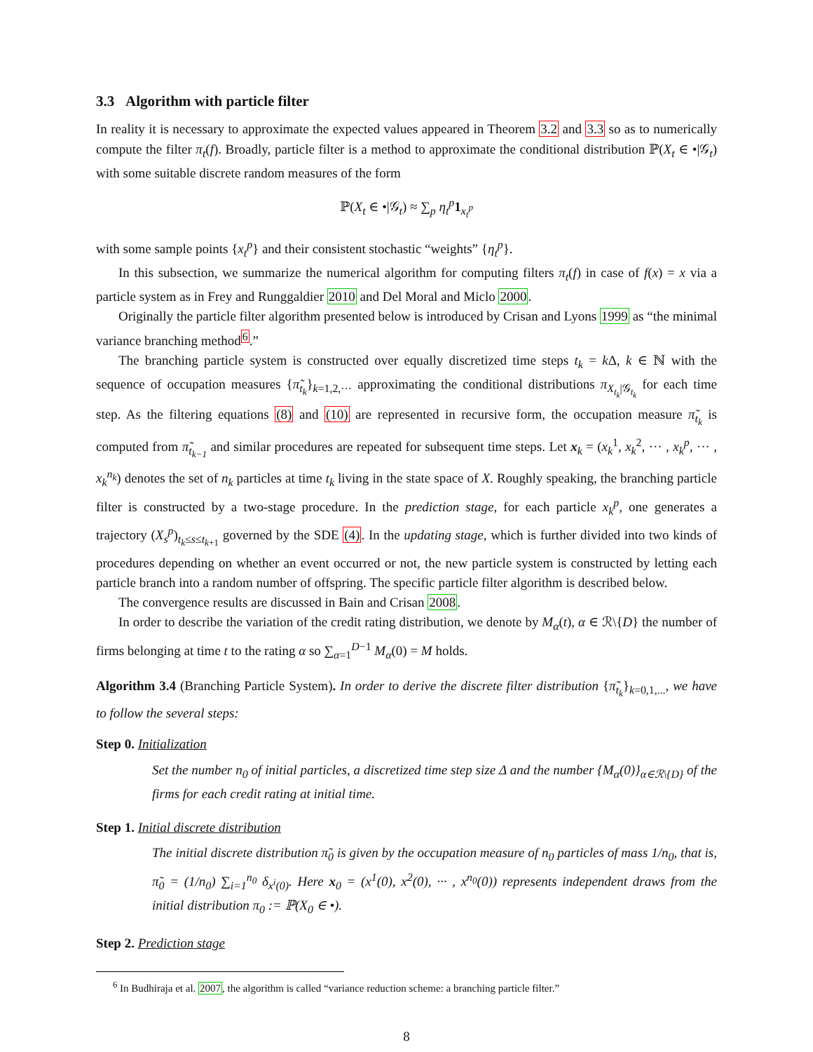3.3 Algorithm with particle filter
In reality it is necessary to approximate the expected values appeared in Theorem 3.2 and 3.3 so as to numerically compute the filter π<sub>t</sub>(f). Broadly, particle filter is a method to approximate the conditional distribution ℙ(X<sub>t</sub> ∈ •|𝒢<sub>t</sub>) with some suitable discrete random measures of the form
ℙ(X<sub>t</sub> ∈ •|𝒢<sub>t</sub>) ≈ ∑<sub>p</sub> η<sub>t</sub><sup>p</sup> 1<sub>x<sub>t</sub><sup>p</sup></sub>
with some sample points {x<sub>t</sub><sup>p</sup>} and their consistent stochastic “weights” {η<sub>t</sub><sup>p</sup>}.
In this subsection, we summarize the numerical algorithm for computing filters π<sub>t</sub>(f) in case of f(x) = x via a particle system as in Frey and Runggaldier 2010 and Del Moral and Miclo 2000.
Originally the particle filter algorithm presented below is introduced by Crisan and Lyons 1999 as “the minimal variance branching method<sup>6</sup>.”
The branching particle system is constructed over equally discretized time steps t<sub>k</sub> = k Δ, k ∈ ℕ with the sequence of occupation measures {π̃<sub>t<sub>k</sub></sub>}<sub>k=1,2,···</sub> approximating the conditional distributions π<sub>X<sub>t<sub>k</sub></sub>|𝒢<sub>t<sub>k</sub></sub></sub> for each time step. As the filtering equations (8) and (10) are represented in recursive form, the occupation measure π̃<sub>t<sub>k</sub></sub> is computed from π̃<sub>t<sub>k−1</sub></sub> and similar procedures are repeated for subsequent time steps. Let x<sub>k</sub> = (x<sub>k</sub><sup>1</sup>, x<sub>k</sub><sup>2</sup>, ··· , x<sub>k</sub><sup>p</sup>, ··· , x<sub>k</sub><sup>n<sub>k</sub></sup>) denotes the set of n<sub>k</sub> particles at time t<sub>k</sub> living in the state space of X. Roughly speaking, the branching particle filter is constructed by a two-stage procedure. In the prediction stage, for each particle x<sub>k</sub><sup>p</sup>, one generates a trajectory (X<sub>s</sub><sup>p</sup>)<sub>t<sub>k</sub>≤s≤t<sub>k+1</sub></sub> governed by the SDE (4). In the updating stage, which is further divided into two kinds of procedures depending on whether an event occurred or not, the new particle system is constructed by letting each particle branch into a random number of offspring. The specific particle filter algorithm is described below.
The convergence results are discussed in Bain and Crisan 2008.
In order to describe the variation of the credit rating distribution, we denote by M<sub>α</sub>(t), α ∈ ℛ\{D} the number of firms belonging at time t to the rating α so ∑<sub>α=1</sub><sup>D−1</sup> M<sub>α</sub>(0) = M holds.
Algorithm 3.4 (Branching Particle System). In order to derive the discrete filter distribution {π̃<sub>t<sub>k</sub></sub>}<sub>k=0,1,...</sub>, we have to follow the several steps:
Step 0. Initialization
Set the number n<sub>0</sub> of initial particles, a discretized time step size Δ and the number {M<sub>α</sub>(0)}<sub>α∈ℛ\{D}</sub> of the firms for each credit rating at initial time.
Step 1. Initial discrete distribution
The initial discrete distribution π̃<sub>0</sub> is given by the occupation measure of n<sub>0</sub> particles of mass 1/n<sub>0</sub>, that is, π̃<sub>0</sub> = (1/n<sub>0</sub>) ∑<sub>i=1</sub><sup>n<sub>0</sub></sup> δ<sub>x<sup>i</sup>(0)</sub>. Here x<sub>0</sub> = (x<sup>1</sup>(0), x<sup>2</sup>(0), ··· , x<sup>n<sub>0</sub></sup>(0)) represents independent draws from the initial distribution π<sub>0</sub> := ℙ(X<sub>0</sub> ∈ •).
Step 2. Prediction stage
<sup>6</sup> In Budhiraja et al. 2007, the algorithm is called “variance reduction scheme: a branching particle filter.”
8